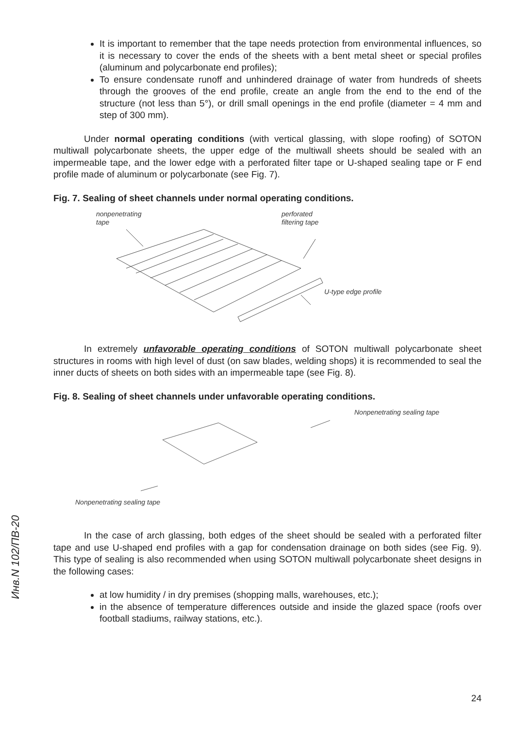It is important to remember that the tape needs protection from environmental influences, so it is necessary to cover the ends of the sheets with a bent metal sheet or special profiles (aluminum and polycarbonate end profiles);
To ensure condensate runoff and unhindered drainage of water from hundreds of sheets through the grooves of the end profile, create an angle from the end to the end of the structure (not less than 5°), or drill small openings in the end profile (diameter = 4 mm and step of 300 mm).
Under normal operating conditions (with vertical glassing, with slope roofing) of SOTON multiwall polycarbonate sheets, the upper edge of the multiwall sheets should be sealed with an impermeable tape, and the lower edge with a perforated filter tape or U-shaped sealing tape or F end profile made of aluminum or polycarbonate (see Fig. 7).
Fig. 7. Sealing of sheet channels under normal operating conditions.
nonpenetrating
tape
perforated
filtering tape
U-type edge profile
In extremely unfavorable operating conditions of SOTON multiwall polycarbonate sheet structures in rooms with high level of dust (on saw blades, welding shops) it is recommended to seal the inner ducts of sheets on both sides with an impermeable tape (see Fig. 8).
Fig. 8. Sealing of sheet channels under unfavorable operating conditions.
Nonpenetrating sealing tape
Nonpenetrating sealing tape
In the case of arch glassing, both edges of the sheet should be sealed with a perforated filter tape and use U-shaped end profiles with a gap for condensation drainage on both sides (see Fig. 9). This type of sealing is also recommended when using SOTON multiwall polycarbonate sheet designs in the following cases:
at low humidity / in dry premises (shopping malls, warehouses, etc.);
in the absence of temperature differences outside and inside the glazed space (roofs over football stadiums, railway stations, etc.).
Инв.N 102/ПВ-20
24